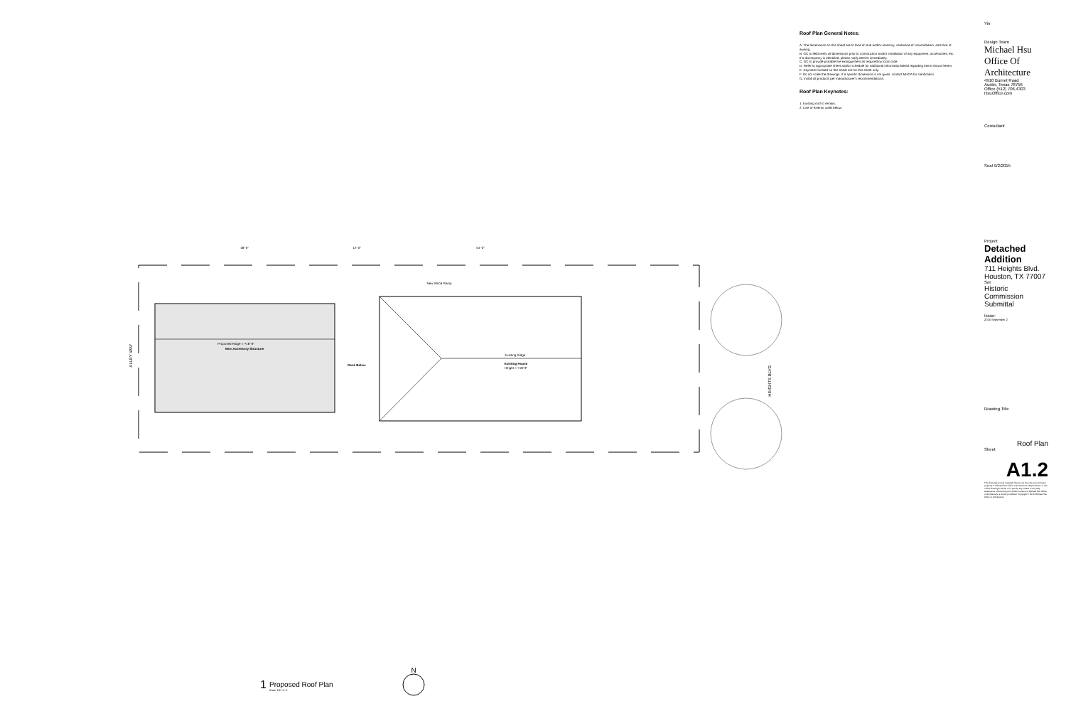Proposed Ridge = +18'-9"
New Accessory Structure
Deck Below
New Wood Ramp
Existing Ridge
Existing House
Height = +18'-9"
48'-0"
12'-0"
54'-0"
ALLEY WAY
HEIGHTS BLVD.
1
Proposed Roof Plan
Scale: 1/8"=1'-0"
N
Roof Plan General Notes:
A. The dimensions on this sheet are to face of stud and/or masonry, centerline of column/beam, and face of awning.
B. GC to field verify all dimensions prior to construction and/or installation of any equipment, accessories, etc. If a discrepancy is identified, please notify MHOA immediately.
C. GC to provide portable fire extinguishers as required by local code.
D. Refer to appropriate sheet and/or schedule for additional information/detail regarding items shown herein.
E. Keynotes located on this sheet are for this sheet only.
F. Do not scale the drawings. If a specific dimension is not given, contact MHOA for clarification.
G. Install all products per manufacturer's recommendations.
Roof Plan Keynotes:
1. Existing roof to remain.
2. Line of exterior walls below.
Yin
Design Team
Michael Hsu Office Of Architecture
4910 Burnet Road
Austin, Texas 78756
Office (512) 706.4303
HsuOffice.com
Consultant
Seal 9/2/2015
Project
Detached Addition
711 Heights Blvd.
Houston, TX 77007
Set
Historic Commission Submittal
Issue:
2015 September 2
Drawing Title
Roof Plan
Sheet
A1.2
This drawings and all copyright therein are the sole and exclusive property of Michael Hsu Office of Architecture. Reproduction or use of this drawing in whole or in part by any means in any way whatsoever without the prior written consent of Michael Hsu Office of Architecture is strictly prohibited. Copyright © 2015 Michael Hsu Office of Architecture